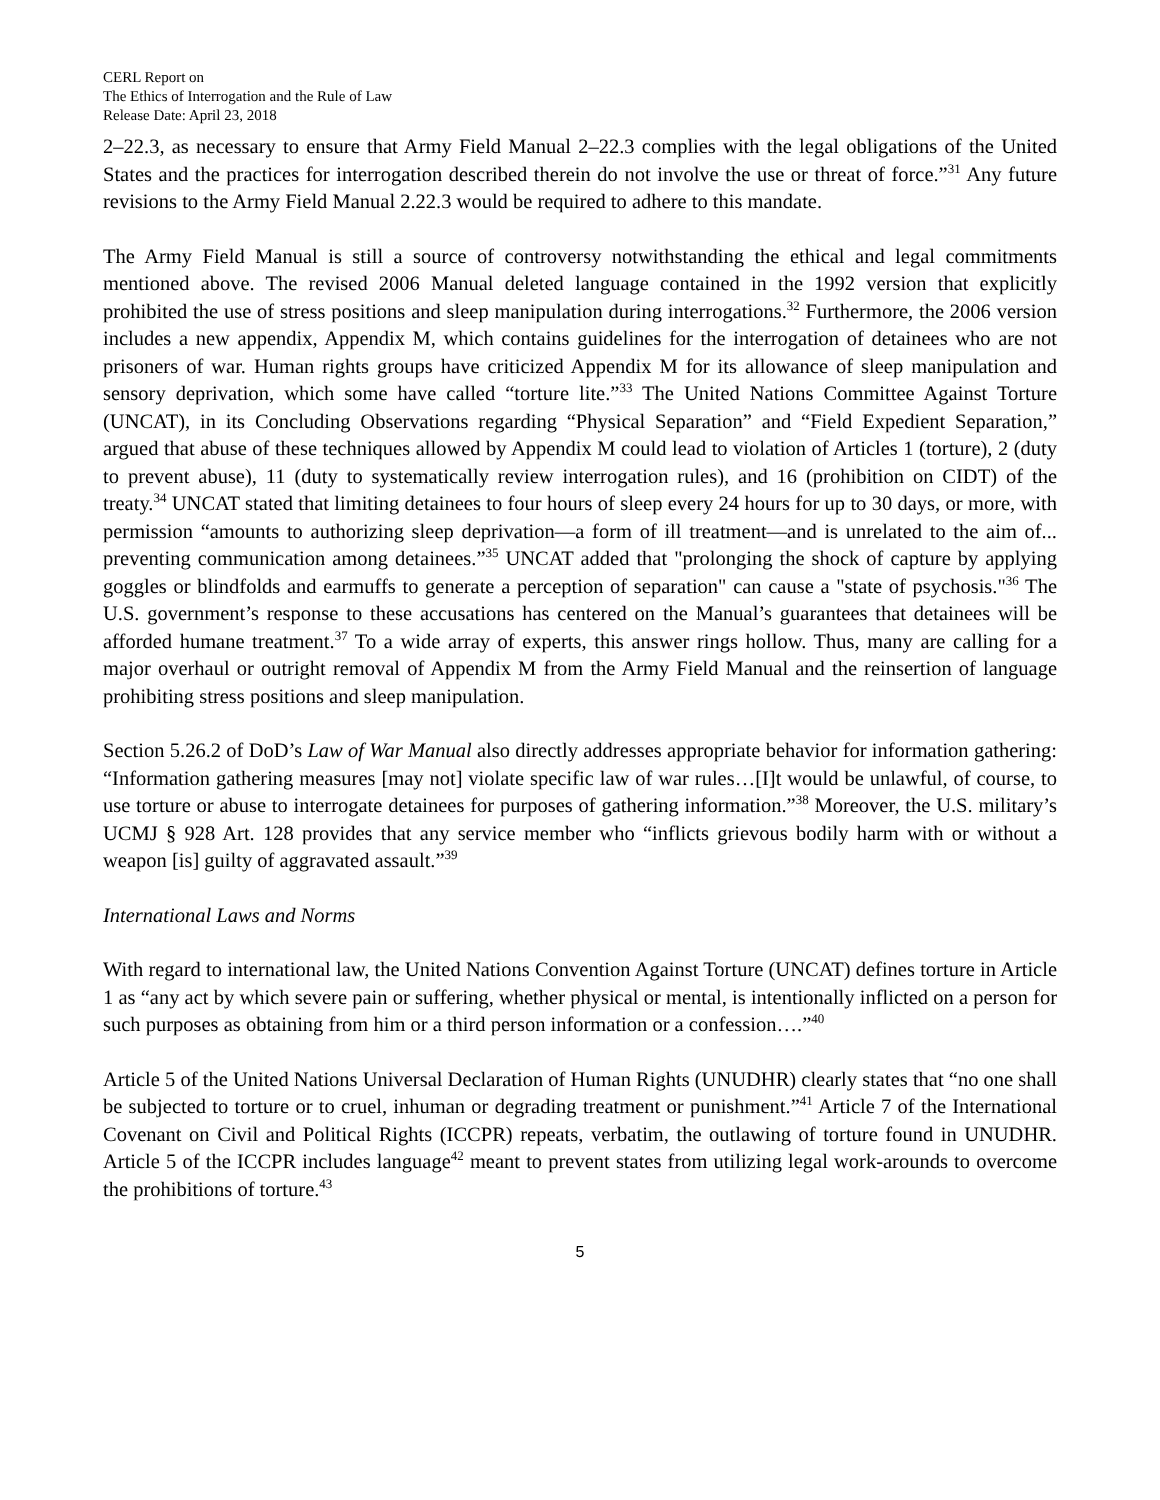CERL Report on
The Ethics of Interrogation and the Rule of Law
Release Date: April 23, 2018
2–22.3, as necessary to ensure that Army Field Manual 2–22.3 complies with the legal obligations of the United States and the practices for interrogation described therein do not involve the use or threat of force.”<sup>31</sup> Any future revisions to the Army Field Manual 2.22.3 would be required to adhere to this mandate.
The Army Field Manual is still a source of controversy notwithstanding the ethical and legal commitments mentioned above. The revised 2006 Manual deleted language contained in the 1992 version that explicitly prohibited the use of stress positions and sleep manipulation during interrogations.<sup>32</sup> Furthermore, the 2006 version includes a new appendix, Appendix M, which contains guidelines for the interrogation of detainees who are not prisoners of war. Human rights groups have criticized Appendix M for its allowance of sleep manipulation and sensory deprivation, which some have called “torture lite.”<sup>33</sup> The United Nations Committee Against Torture (UNCAT), in its Concluding Observations regarding “Physical Separation” and “Field Expedient Separation,” argued that abuse of these techniques allowed by Appendix M could lead to violation of Articles 1 (torture), 2 (duty to prevent abuse), 11 (duty to systematically review interrogation rules), and 16 (prohibition on CIDT) of the treaty.<sup>34</sup> UNCAT stated that limiting detainees to four hours of sleep every 24 hours for up to 30 days, or more, with permission “amounts to authorizing sleep deprivation—a form of ill treatment—and is unrelated to the aim of... preventing communication among detainees.”<sup>35</sup> UNCAT added that "prolonging the shock of capture by applying goggles or blindfolds and earmuffs to generate a perception of separation" can cause a "state of psychosis."<sup>36</sup> The U.S. government’s response to these accusations has centered on the Manual’s guarantees that detainees will be afforded humane treatment.<sup>37</sup> To a wide array of experts, this answer rings hollow. Thus, many are calling for a major overhaul or outright removal of Appendix M from the Army Field Manual and the reinsertion of language prohibiting stress positions and sleep manipulation.
Section 5.26.2 of DoD’s Law of War Manual also directly addresses appropriate behavior for information gathering: “Information gathering measures [may not] violate specific law of war rules…[I]t would be unlawful, of course, to use torture or abuse to interrogate detainees for purposes of gathering information.”<sup>38</sup> Moreover, the U.S. military’s UCMJ § 928 Art. 128 provides that any service member who “inflicts grievous bodily harm with or without a weapon [is] guilty of aggravated assault.”<sup>39</sup>
International Laws and Norms
With regard to international law, the United Nations Convention Against Torture (UNCAT) defines torture in Article 1 as “any act by which severe pain or suffering, whether physical or mental, is intentionally inflicted on a person for such purposes as obtaining from him or a third person information or a confession….”<sup>40</sup>
Article 5 of the United Nations Universal Declaration of Human Rights (UNUDHR) clearly states that “no one shall be subjected to torture or to cruel, inhuman or degrading treatment or punishment.”<sup>41</sup> Article 7 of the International Covenant on Civil and Political Rights (ICCPR) repeats, verbatim, the outlawing of torture found in UNUDHR. Article 5 of the ICCPR includes language<sup>42</sup> meant to prevent states from utilizing legal work-arounds to overcome the prohibitions of torture.<sup>43</sup>
5